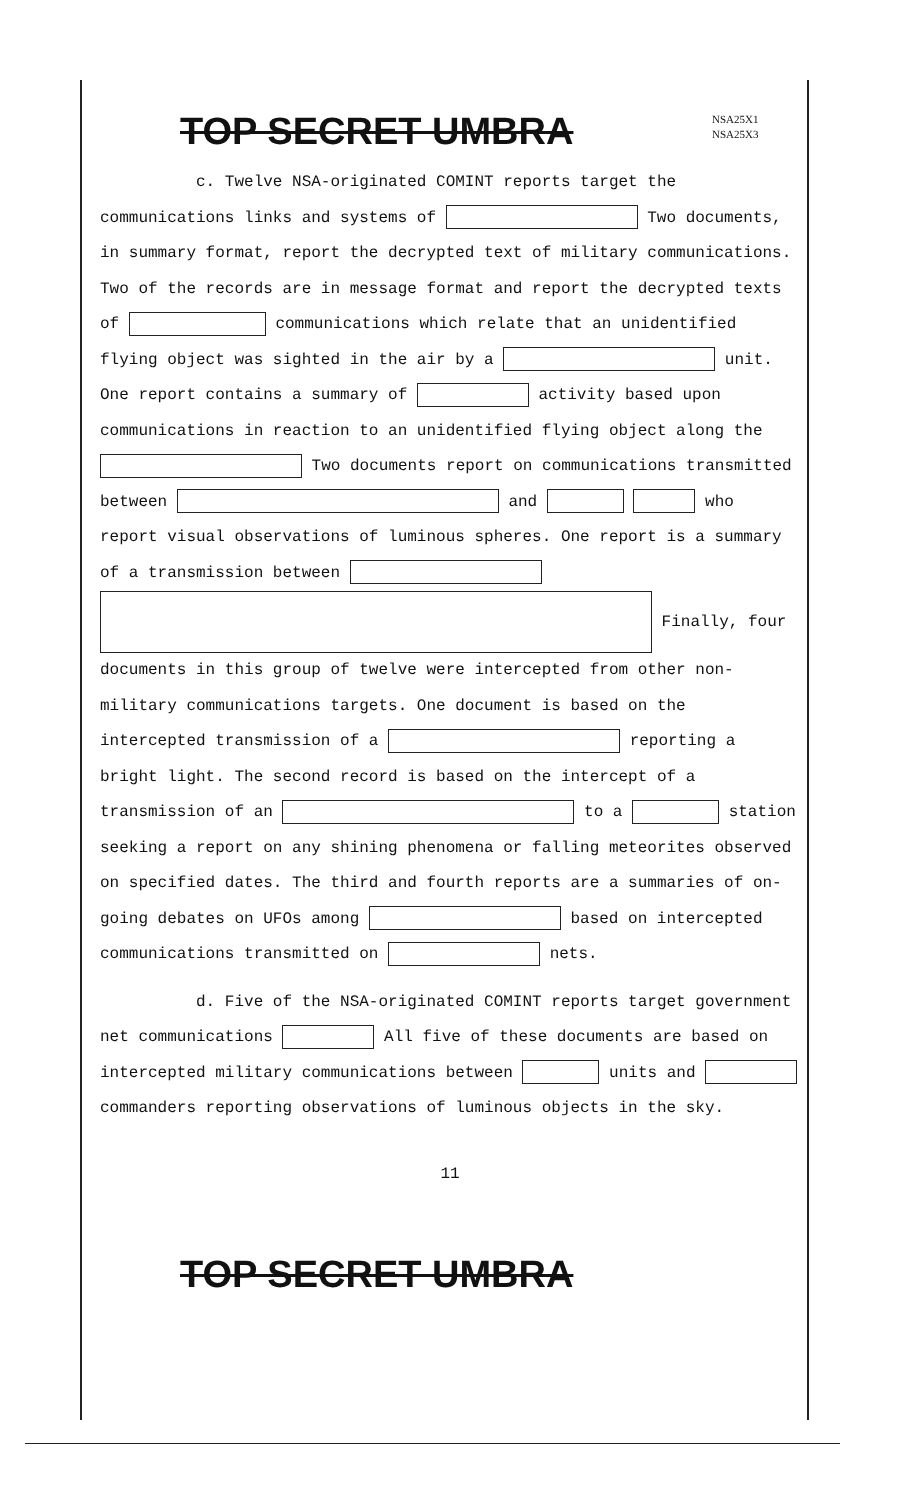TOP SECRET UMBRA
NSA25X1
NSA25X3
c. Twelve NSA-originated COMINT reports target the communications links and systems of Two documents, in summary format, report the decrypted text of military communications. Two of the records are in message format and report the decrypted texts of communications which relate that an unidentified flying object was sighted in the air by a unit. One report contains a summary of activity based upon communications in reaction to an unidentified flying object along the Two documents report on communications transmitted between and who report visual observations of luminous spheres. One report is a summary of a transmission between Finally, four documents in this group of twelve were intercepted from other non-military communications targets. One document is based on the intercepted transmission of a reporting a bright light. The second record is based on the intercept of a transmission of an to a station seeking a report on any shining phenomena or falling meteorites observed on specified dates. The third and fourth reports are a summaries of on-going debates on UFOs among based on intercepted communications transmitted on nets.
d. Five of the NSA-originated COMINT reports target government net communications All five of these documents are based on intercepted military communications between units and commanders reporting observations of luminous objects in the sky.
11
TOP SECRET UMBRA